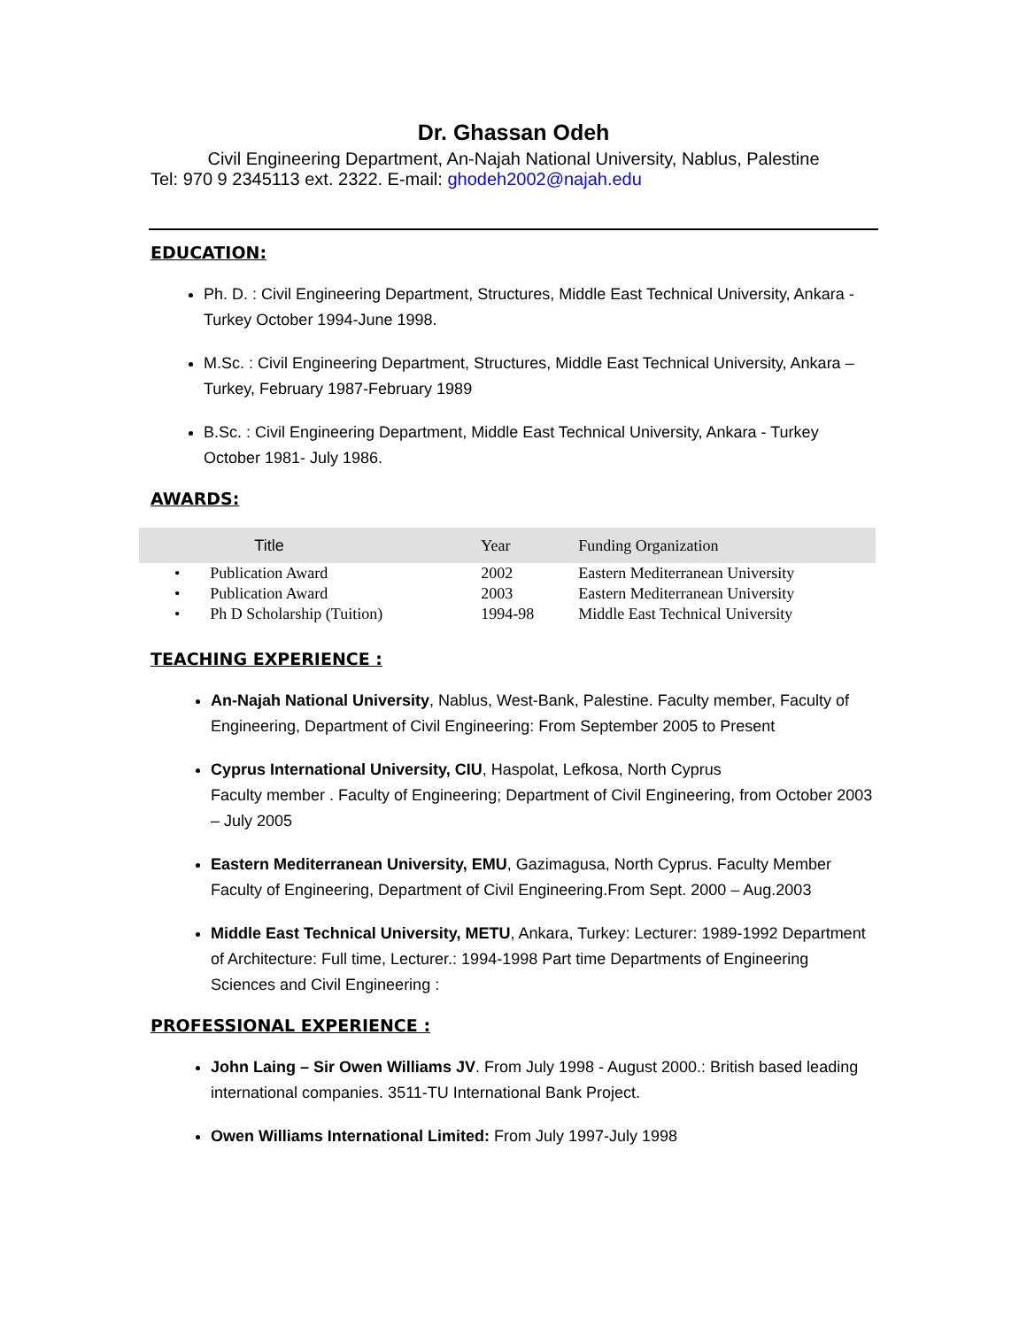Dr. Ghassan Odeh
Civil Engineering Department, An-Najah National University, Nablus, Palestine
Tel: 970 9 2345113 ext. 2322. E-mail: ghodeh2002@najah.edu
EDUCATION:
Ph. D. : Civil Engineering Department, Structures, Middle East Technical University, Ankara -Turkey October 1994-June 1998.
M.Sc. : Civil Engineering Department, Structures, Middle East Technical University, Ankara –Turkey, February 1987-February 1989
B.Sc. : Civil Engineering Department, Middle East Technical University, Ankara - Turkey October 1981- July 1986.
AWARDS:
| | Title | Year | Funding Organization |
| --- | --- | --- | --- |
| • | Publication Award | 2002 | Eastern Mediterranean University |
| • | Publication Award | 2003 | Eastern Mediterranean University |
| • | Ph D Scholarship (Tuition) | 1994-98 | Middle East Technical University |
TEACHING EXPERIENCE :
An-Najah National University, Nablus, West-Bank, Palestine. Faculty member, Faculty of Engineering, Department of Civil Engineering: From September 2005 to Present
Cyprus International University, CIU, Haspolat, Lefkosa, North Cyprus
Faculty member . Faculty of Engineering; Department of Civil Engineering, from October 2003 – July 2005
Eastern Mediterranean University, EMU, Gazimagusa, North Cyprus. Faculty Member Faculty of Engineering, Department of Civil Engineering.From Sept. 2000 – Aug.2003
Middle East Technical University, METU, Ankara, Turkey: Lecturer: 1989-1992 Department of Architecture: Full time, Lecturer.: 1994-1998 Part time Departments of Engineering Sciences and Civil Engineering :
PROFESSIONAL EXPERIENCE :
John Laing – Sir Owen Williams JV. From July 1998 - August 2000.: British based leading international companies. 3511-TU International Bank Project.
Owen Williams International Limited: From July 1997-July 1998